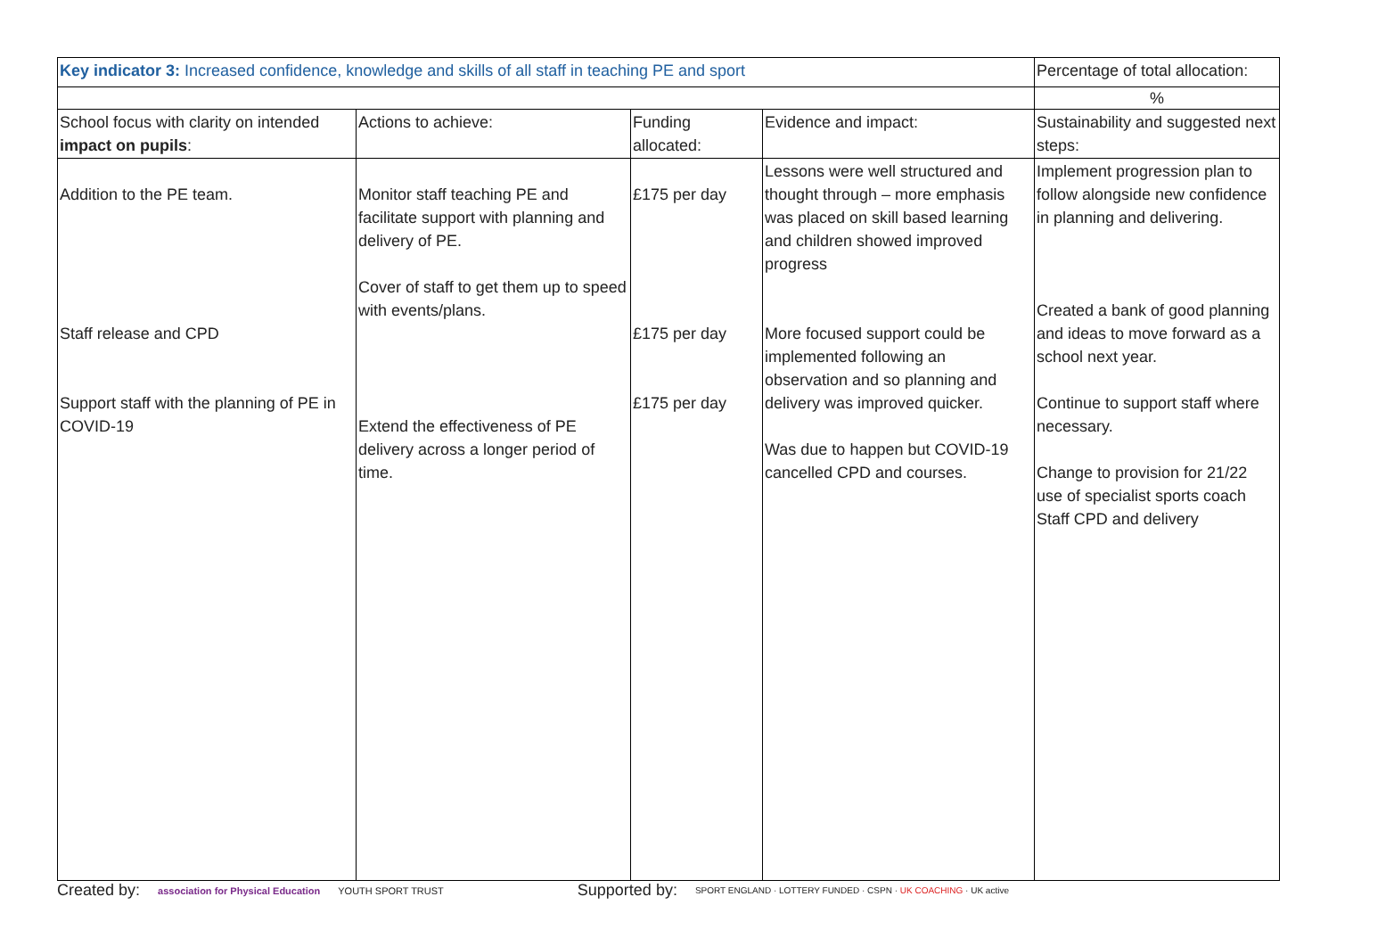| Key indicator 3: Increased confidence, knowledge and skills of all staff in teaching PE and sport | | | | Percentage of total allocation: |
| | | | | % |
| School focus with clarity on intended impact on pupils : | Actions to achieve: | Funding allocated: | Evidence and impact: | Sustainability and suggested next steps: |
| Addition to the PE team. Staff release and CPD Support staff with the planning of PE in COVID-19 | Monitor staff teaching PE and facilitate support with planning and delivery of PE. Cover of staff to get them up to speed with events/plans. Extend the effectiveness of PE delivery across a longer period of time. | £175 per day £175 per day £175 per day | Lessons were well structured and thought through – more emphasis was placed on skill based learning and children showed improved progress More focused support could be implemented following an observation and so planning and delivery was improved quicker. Was due to happen but COVID-19 cancelled CPD and courses. | Implement progression plan to follow alongside new confidence in planning and delivering. Created a bank of good planning and ideas to move forward as a school next year. Continue to support staff where necessary. Change to provision for 21/22 use of specialist sports coach Staff CPD and delivery |
Created by: association for Physical Education YOUTH SPORT TRUST Supported by: SPORT ENGLAND · LOTTERY FUNDED · CSPN · UK COACHING · UK active